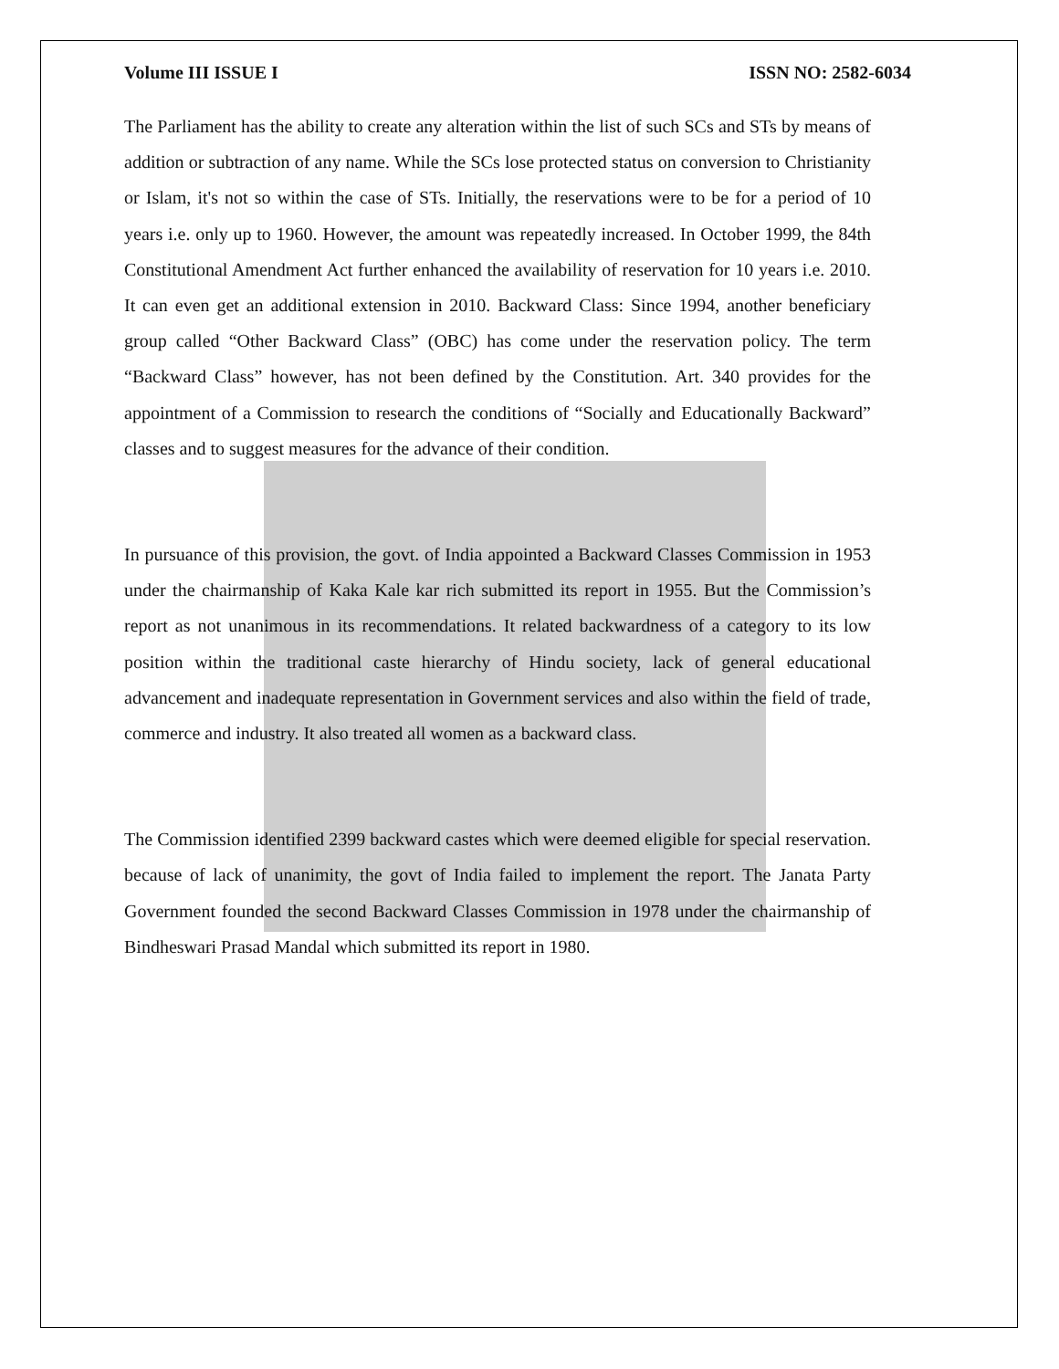Volume III ISSUE I ISSN NO: 2582-6034
The Parliament has the ability to create any alteration within the list of such SCs and STs by means of addition or subtraction of any name. While the SCs lose protected status on conversion to Christianity or Islam, it's not so within the case of STs. Initially, the reservations were to be for a period of 10 years i.e. only up to 1960. However, the amount was repeatedly increased. In October 1999, the 84th Constitutional Amendment Act further enhanced the availability of reservation for 10 years i.e. 2010. It can even get an additional extension in 2010. Backward Class: Since 1994, another beneficiary group called “Other Backward Class” (OBC) has come under the reservation policy. The term “Backward Class” however, has not been defined by the Constitution. Art. 340 provides for the appointment of a Commission to research the conditions of “Socially and Educationally Backward” classes and to suggest measures for the advance of their condition.
In pursuance of this provision, the govt. of India appointed a Backward Classes Commission in 1953 under the chairmanship of Kaka Kale kar rich submitted its report in 1955. But the Commission’s report as not unanimous in its recommendations. It related backwardness of a category to its low position within the traditional caste hierarchy of Hindu society, lack of general educational advancement and inadequate representation in Government services and also within the field of trade, commerce and industry. It also treated all women as a backward class.
The Commission identified 2399 backward castes which were deemed eligible for special reservation. because of lack of unanimity, the govt of India failed to implement the report. The Janata Party Government founded the second Backward Classes Commission in 1978 under the chairmanship of Bindheswari Prasad Mandal which submitted its report in 1980.